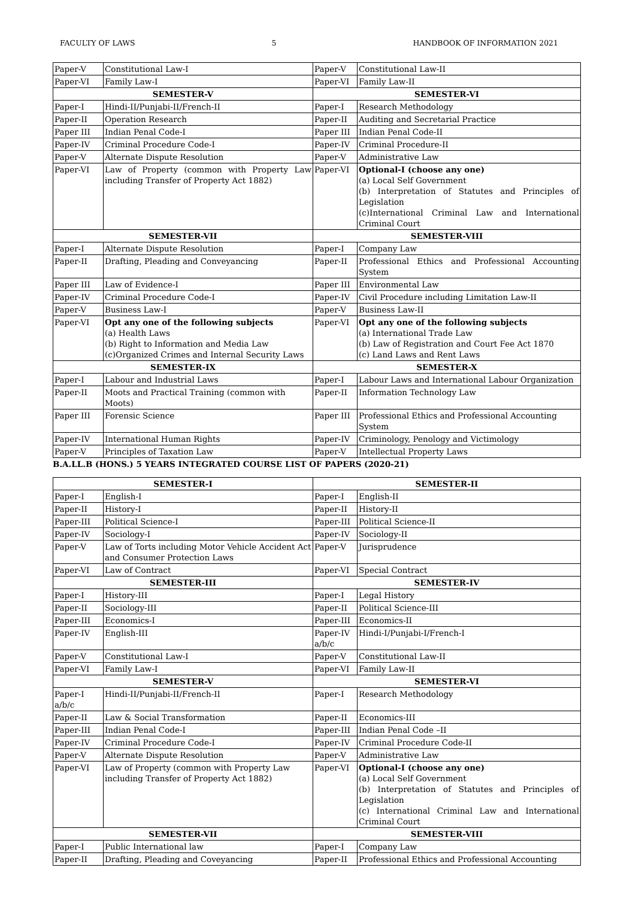FACULTY OF LAWS 5 HANDBOOK OF INFORMATION 2021
| Paper-V | Constitutional Law-I | Paper-V | Constitutional Law-II |
| Paper-VI | Family Law-I | Paper-VI | Family Law-II |
| SEMESTER-V | | SEMESTER-VI | |
| Paper-I | Hindi-II/Punjabi-II/French-II | Paper-I | Research Methodology |
| Paper-II | Operation Research | Paper-II | Auditing and Secretarial Practice |
| Paper III | Indian Penal Code-I | Paper III | Indian Penal Code-II |
| Paper-IV | Criminal Procedure Code-I | Paper-IV | Criminal Procedure-II |
| Paper-V | Alternate Dispute Resolution | Paper-V | Administrative Law |
| Paper-VI | Law of Property (common with Property Law including Transfer of Property Act 1882) | Paper-VI | Optional-I (choose any one) (a) Local Self Government (b) Interpretation of Statutes and Principles of Legislation (c)International Criminal Law and International Criminal Court |
| SEMESTER-VII | | SEMESTER-VIII | |
| Paper-I | Alternate Dispute Resolution | Paper-I | Company Law |
| Paper-II | Drafting, Pleading and Conveyancing | Paper-II | Professional Ethics and Professional Accounting System |
| Paper III | Law of Evidence-I | Paper III | Environmental Law |
| Paper-IV | Criminal Procedure Code-I | Paper-IV | Civil Procedure including Limitation Law-II |
| Paper-V | Business Law-I | Paper-V | Business Law-II |
| Paper-VI | Opt any one of the following subjects (a) Health Laws (b) Right to Information and Media Law (c)Organized Crimes and Internal Security Laws | Paper-VI | Opt any one of the following subjects (a) International Trade Law (b) Law of Registration and Court Fee Act 1870 (c) Land Laws and Rent Laws |
| SEMESTER-IX | | SEMESTER-X | |
| Paper-I | Labour and Industrial Laws | Paper-I | Labour Laws and International Labour Organization |
| Paper-II | Moots and Practical Training (common with Moots) | Paper-II | Information Technology Law |
| Paper III | Forensic Science | Paper III | Professional Ethics and Professional Accounting System |
| Paper-IV | International Human Rights | Paper-IV | Criminology, Penology and Victimology |
| Paper-V | Principles of Taxation Law | Paper-V | Intellectual Property Laws |
B.A.LL.B (HONS.) 5 YEARS INTEGRATED COURSE LIST OF PAPERS (2020-21)
| SEMESTER-I | | SEMESTER-II | |
| --- | --- | --- | --- |
| Paper-I | English-I | Paper-I | English-II |
| Paper-II | History-I | Paper-II | History-II |
| Paper-III | Political Science-I | Paper-III | Political Science-II |
| Paper-IV | Sociology-I | Paper-IV | Sociology-II |
| Paper-V | Law of Torts including Motor Vehicle Accident Act and Consumer Protection Laws | Paper-V | Jurisprudence |
| Paper-VI | Law of Contract | Paper-VI | Special Contract |
| SEMESTER-III | | SEMESTER-IV | |
| Paper-I | History-III | Paper-I | Legal History |
| Paper-II | Sociology-III | Paper-II | Political Science-III |
| Paper-III | Economics-I | Paper-III | Economics-II |
| Paper-IV | English-III | Paper-IV a/b/c | Hindi-I/Punjabi-I/French-I |
| Paper-V | Constitutional Law-I | Paper-V | Constitutional Law-II |
| Paper-VI | Family Law-I | Paper-VI | Family Law-II |
| SEMESTER-V | | SEMESTER-VI | |
| Paper-I a/b/c | Hindi-II/Punjabi-II/French-II | Paper-I | Research Methodology |
| Paper-II | Law & Social Transformation | Paper-II | Economics-III |
| Paper-III | Indian Penal Code-I | Paper-III | Indian Penal Code –II |
| Paper-IV | Criminal Procedure Code-I | Paper-IV | Criminal Procedure Code-II |
| Paper-V | Alternate Dispute Resolution | Paper-V | Administrative Law |
| Paper-VI | Law of Property (common with Property Law including Transfer of Property Act 1882) | Paper-VI | Optional-I (choose any one) (a) Local Self Government (b) Interpretation of Statutes and Principles of Legislation (c) International Criminal Law and International Criminal Court |
| SEMESTER-VII | | SEMESTER-VIII | |
| Paper-I | Public International law | Paper-I | Company Law |
| Paper-II | Drafting, Pleading and Coveyancing | Paper-II | Professional Ethics and Professional Accounting |